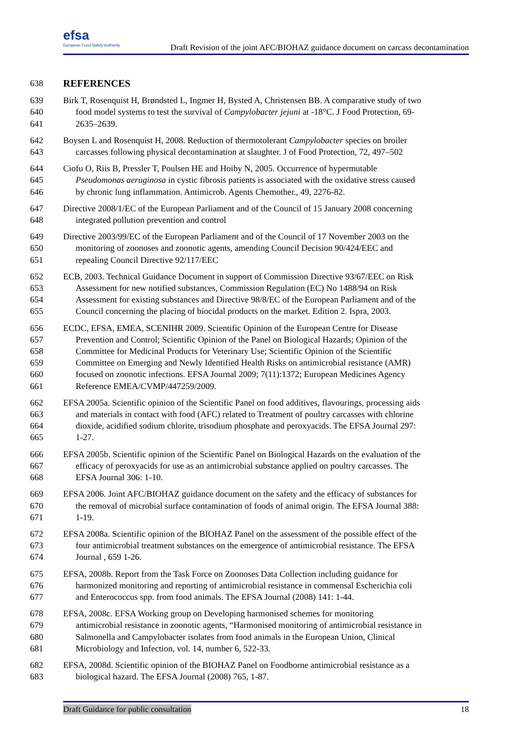efsa
European Food Safety Authority
Draft Revision of the joint AFC/BIOHAZ guidance document on carcass decontamination
638 REFERENCES
639 Birk T, Rosenquist H, Brøndsted L, Ingmer H, Bysted A, Christensen BB. A comparative study of two
640 food model systems to test the survival of Campylobacter jejuni at -18°C. J Food Protection, 69-
641 2635–2639.
642 Boysen L and Rosenquist H, 2008. Reduction of thermotolerant Campylobacter species on broiler
643 carcasses following physical decontamination at slaughter. J of Food Protection, 72, 497–502
644 Ciofu O, Riis B, Pressler T, Poulsen HE and Hoiby N, 2005. Occurrence of hypermutable
645 Pseudomonas aeruginosa in cystic fibrosis patients is associated with the oxidative stress caused
646 by chronic lung inflammation. Antimicrob. Agents Chemother., 49, 2276-82.
647 Directive 2008/1/EC of the European Parliament and of the Council of 15 January 2008 concerning
648 integrated pollution prevention and control
649 Directive 2003/99/EC of the European Parliament and of the Council of 17 November 2003 on the
650 monitoring of zoonoses and zoonotic agents, amending Council Decision 90/424/EEC and
651 repealing Council Directive 92/117/EEC
652 ECB, 2003. Technical Guidance Document in support of Commission Directive 93/67/EEC on Risk
653 Assessment for new notified substances, Commission Regulation (EC) No 1488/94 on Risk
654 Assessment for existing substances and Directive 98/8/EC of the European Parliament and of the
655 Council concerning the placing of biocidal products on the market. Edition 2. Ispra, 2003.
656 ECDC, EFSA, EMEA, SCENIHR 2009. Scientific Opinion of the European Centre for Disease
657 Prevention and Control; Scientific Opinion of the Panel on Biological Hazards; Opinion of the
658 Committee for Medicinal Products for Veterinary Use; Scientific Opinion of the Scientific
659 Committee on Emerging and Newly Identified Health Risks on antimicrobial resistance (AMR)
660 focused on zoonotic infections. EFSA Journal 2009; 7(11):1372; European Medicines Agency
661 Reference EMEA/CVMP/447259/2009.
662 EFSA 2005a. Scientific opinion of the Scientific Panel on food additives, flavourings, processing aids
663 and materials in contact with food (AFC) related to Treatment of poultry carcasses with chlorine
664 dioxide, acidified sodium chlorite, trisodium phosphate and peroxyacids. The EFSA Journal 297:
665 1-27.
666 EFSA 2005b. Scientific opinion of the Scientific Panel on Biological Hazards on the evaluation of the
667 efficacy of peroxyacids for use as an antimicrobial substance applied on poultry carcasses. The
668 EFSA Journal 306: 1-10.
669 EFSA 2006. Joint AFC/BIOHAZ guidance document on the safety and the efficacy of substances for
670 the removal of microbial surface contamination of foods of animal origin. The EFSA Journal 388:
671 1-19.
672 EFSA 2008a. Scientific opinion of the BIOHAZ Panel on the assessment of the possible effect of the
673 four antimicrobial treatment substances on the emergence of antimicrobial resistance. The EFSA
674 Journal , 659 1-26.
675 EFSA, 2008b. Report from the Task Force on Zoonoses Data Collection including guidance for
676 harmonized monitoring and reporting of antimicrobial resistance in commensal Escherichia coli
677 and Enterococcus spp. from food animals. The EFSA Journal (2008) 141: 1-44.
678 EFSA, 2008c. EFSA Working group on Developing harmonised schemes for monitoring
679 antimicrobial resistance in zoonotic agents, “Harmonised monitoring of antimicrobial resistance in
680 Salmonella and Campylobacter isolates from food animals in the European Union, Clinical
681 Microbiology and Infection, vol. 14, number 6, 522-33.
682 EFSA, 2008d. Scientific opinion of the BIOHAZ Panel on Foodborne antimicrobial resistance as a
683 biological hazard. The EFSA Journal (2008) 765, 1-87.
Draft Guidance for public consultation 18